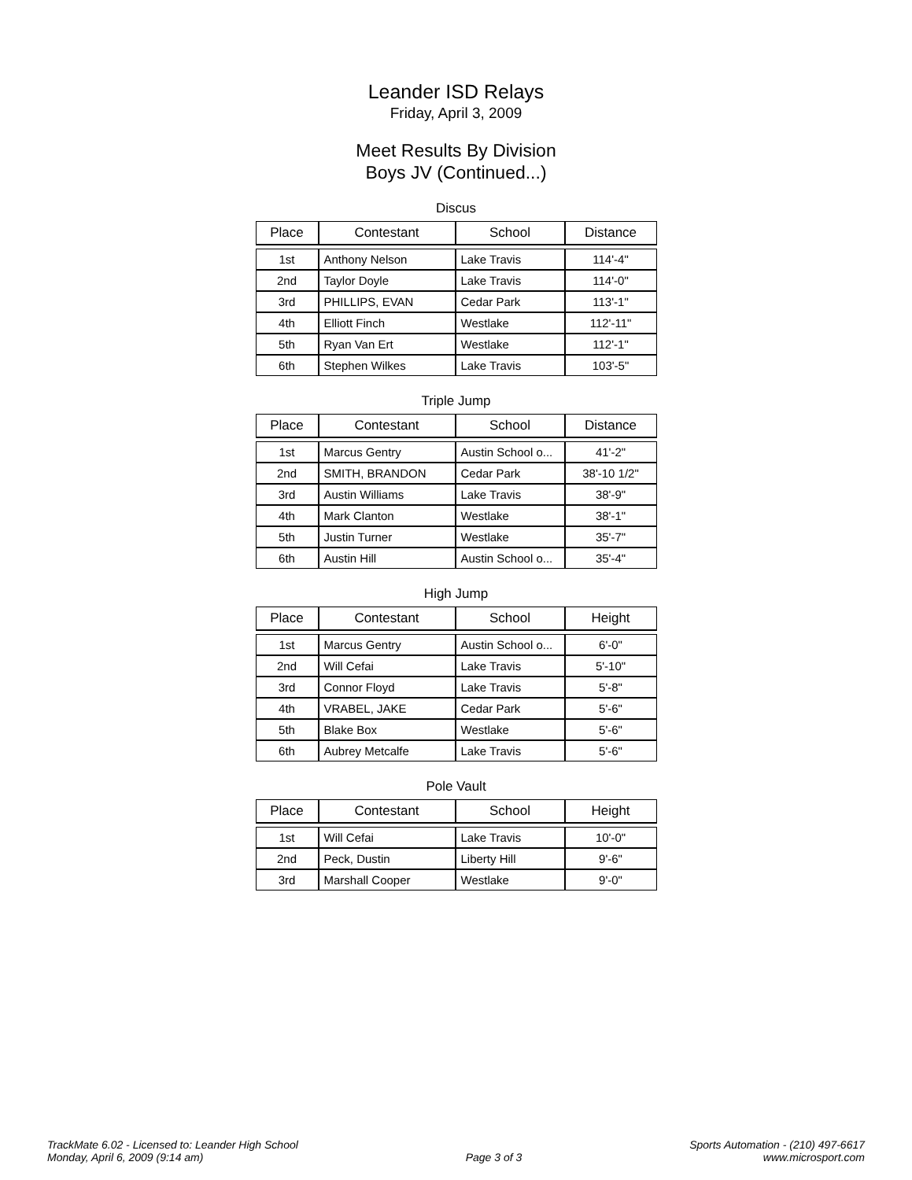Leander ISD Relays
Friday, April 3, 2009
Meet Results By Division
Boys JV (Continued...)
Discus
| Place | Contestant | School | Distance |
| --- | --- | --- | --- |
| 1st | Anthony Nelson | Lake Travis | 114'-4" |
| 2nd | Taylor Doyle | Lake Travis | 114'-0" |
| 3rd | PHILLIPS, EVAN | Cedar Park | 113'-1" |
| 4th | Elliott Finch | Westlake | 112'-11" |
| 5th | Ryan Van Ert | Westlake | 112'-1" |
| 6th | Stephen Wilkes | Lake Travis | 103'-5" |
Triple Jump
| Place | Contestant | School | Distance |
| --- | --- | --- | --- |
| 1st | Marcus Gentry | Austin School o... | 41'-2" |
| 2nd | SMITH, BRANDON | Cedar Park | 38'-10 1/2" |
| 3rd | Austin Williams | Lake Travis | 38'-9" |
| 4th | Mark Clanton | Westlake | 38'-1" |
| 5th | Justin Turner | Westlake | 35'-7" |
| 6th | Austin Hill | Austin School o... | 35'-4" |
High Jump
| Place | Contestant | School | Height |
| --- | --- | --- | --- |
| 1st | Marcus Gentry | Austin School o... | 6'-0" |
| 2nd | Will Cefai | Lake Travis | 5'-10" |
| 3rd | Connor Floyd | Lake Travis | 5'-8" |
| 4th | VRABEL, JAKE | Cedar Park | 5'-6" |
| 5th | Blake Box | Westlake | 5'-6" |
| 6th | Aubrey Metcalfe | Lake Travis | 5'-6" |
Pole Vault
| Place | Contestant | School | Height |
| --- | --- | --- | --- |
| 1st | Will Cefai | Lake Travis | 10'-0" |
| 2nd | Peck, Dustin | Liberty Hill | 9'-6" |
| 3rd | Marshall Cooper | Westlake | 9'-0" |
TrackMate 6.02 - Licensed to: Leander High School
Monday, April 6, 2009 (9:14 am)
Page 3 of 3
Sports Automation - (210) 497-6617
www.microsport.com